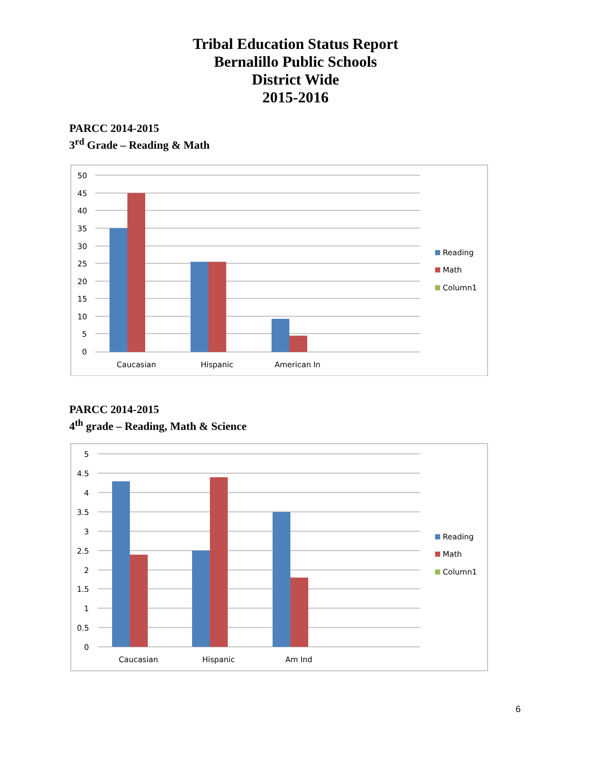Tribal Education Status Report
Bernalillo Public Schools
District Wide
2015-2016
PARCC 2014-2015
3<sup>rd</sup> Grade – Reading & Math
50
45
40
35
30
25
20
15
10
5
0
Caucasian
Hispanic
American In
Reading
Math
Column1
PARCC 2014-2015
4<sup>th</sup> grade – Reading, Math & Science
5
4.5
4
3.5
3
2.5
2
1.5
1
0.5
0
Caucasian
Hispanic
Am Ind
Reading
Math
Column1
6